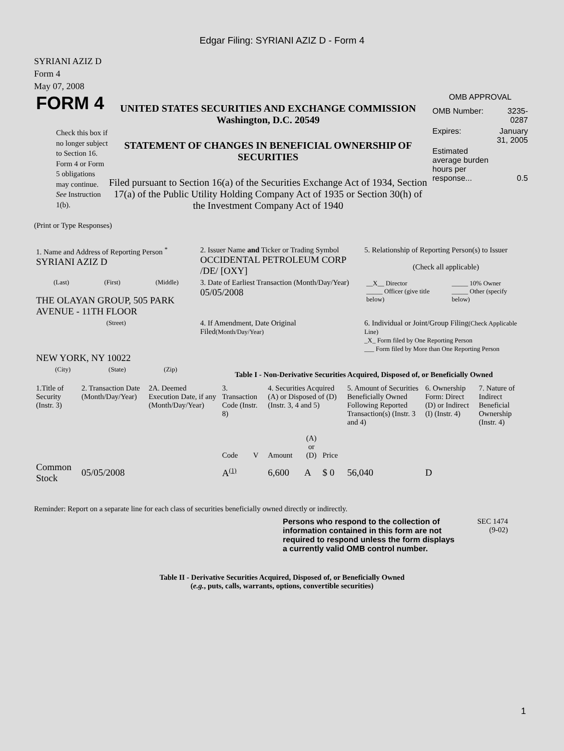Edgar Filing: SYRIANI AZIZ D - Form 4
SYRIANI AZIZ D
Form 4
May 07, 2008
FORM 4
Check this box if no longer subject to Section 16. Form 4 or Form 5 obligations may continue. See Instruction 1(b).
UNITED STATES SECURITIES AND EXCHANGE COMMISSION
Washington, D.C. 20549
STATEMENT OF CHANGES IN BENEFICIAL OWNERSHIP OF SECURITIES
Filed pursuant to Section 16(a) of the Securities Exchange Act of 1934, Section 17(a) of the Public Utility Holding Company Act of 1935 or Section 30(h) of the Investment Company Act of 1940
OMB APPROVAL
| OMB Number: | 3235-0287 |
| Expires: | January 31, 2005 |
| Estimated average burden hours per response... | 0.5 |
(Print or Type Responses)
| 1. Name and Address of Reporting Person <sup>*</sup> SYRIANI AZIZ D | 2. Issuer Name and Ticker or Trading Symbol OCCIDENTAL PETROLEUM CORP /DE/ [OXY] | 5. Relationship of Reporting Person(s) to Issuer (Check all applicable) |
| (Last) (First) (Middle) THE OLAYAN GROUP, 505 PARK AVENUE - 11TH FLOOR | 3. Date of Earliest Transaction (Month/Day/Year) 05/05/2008 | / __X__ Director _____ Officer (give title below) / _____ 10% Owner _____ Other (specify below) / |
| (Street) NEW YORK, NY 10022 | 4. If Amendment, Date Original Filed (Month/Day/Year) | 6. Individual or Joint/Group Filing (Check Applicable Line) _X_ Form filed by One Reporting Person ___ Form filed by More than One Reporting Person |
| (City) (State) (Zip) | Table I - Non-Derivative Securities Acquired, Disposed of, or Beneficially Owned | |
| 1.Title of Security (Instr. 3) | 2. Transaction Date (Month/Day/Year) | 2A. Deemed Execution Date, if any (Month/Day/Year) | 3. Transaction Code (Instr. 8) | | 4. Securities Acquired (A) or Disposed of (D) (Instr. 3, 4 and 5) | | | 5. Amount of Securities Beneficially Owned Following Reported Transaction(s) (Instr. 3 and 4) | 6. Ownership Form: Direct (D) or Indirect (I) (Instr. 4) | 7. Nature of Indirect Beneficial Ownership (Instr. 4) |
| --- | --- | --- | --- | --- | --- | --- | --- | --- | --- | --- |
| | | | Code | V | Amount | (A) or (D) | Price | | | |
| Common Stock | 05/05/2008 | | A<sup>(1)</sup> | | 6,600 | A | $ 0 | 56,040 | D | |
Reminder: Report on a separate line for each class of securities beneficially owned directly or indirectly.
Persons who respond to the collection of information contained in this form are not required to respond unless the form displays a currently valid OMB control number.
SEC 1474
(9-02)
Table II - Derivative Securities Acquired, Disposed of, or Beneficially Owned
(e.g., puts, calls, warrants, options, convertible securities)
1